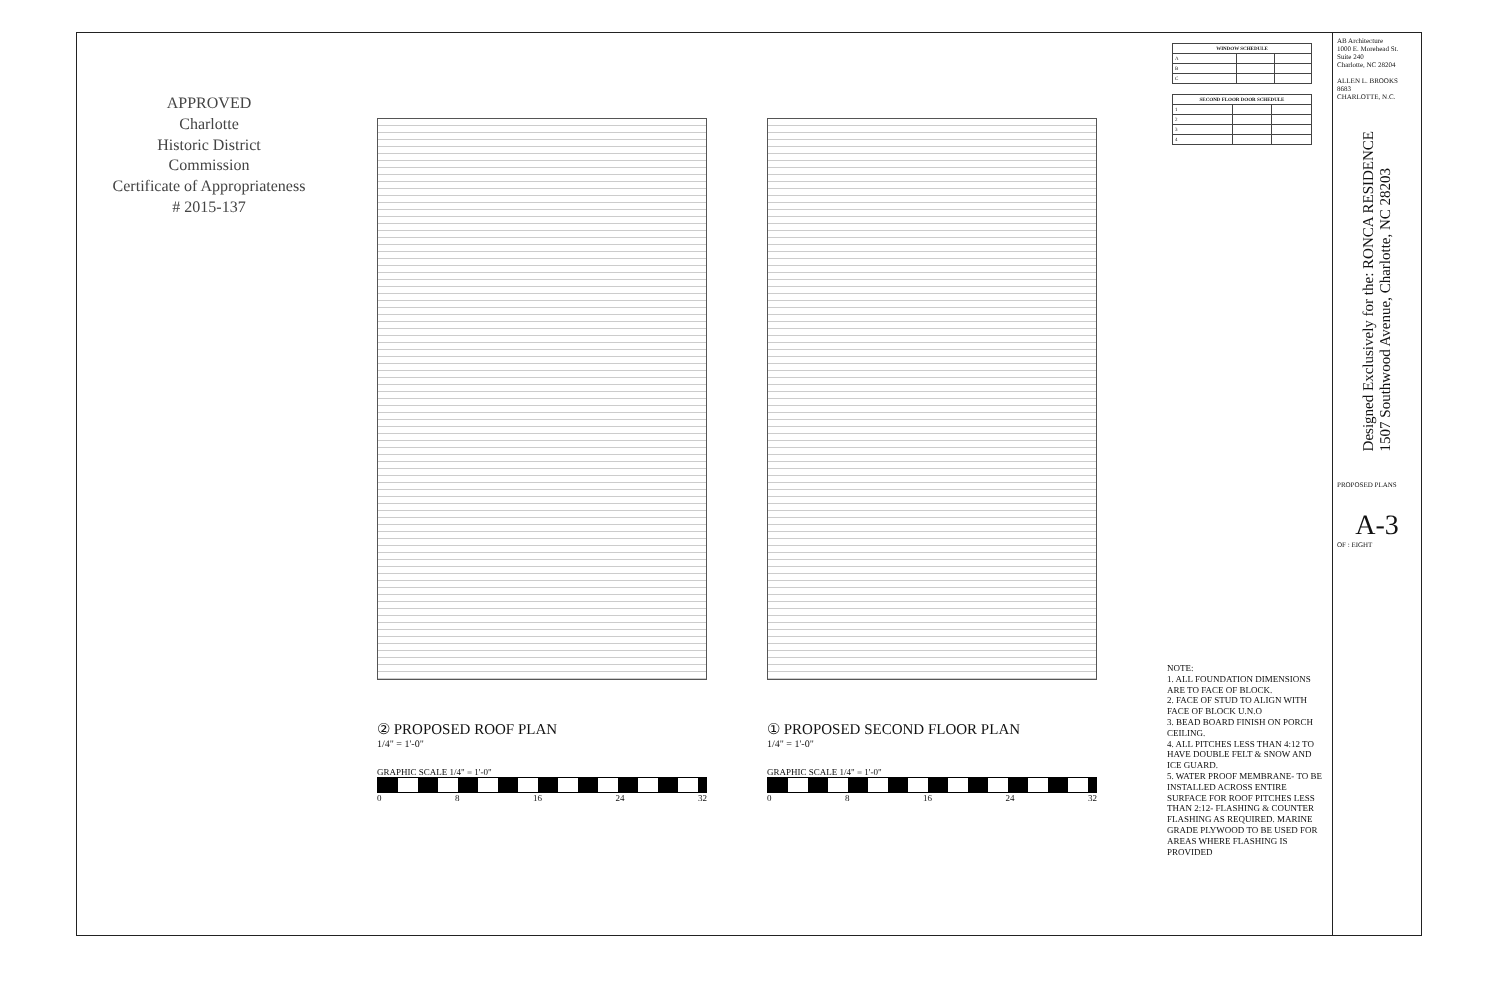APPROVED
Charlotte
Historic District
Commission
Certificate of Appropriateness
# 2015-137
② PROPOSED ROOF PLAN
1/4" = 1'-0"
GRAPHIC SCALE 1/4" = 1'-0"
0 8 16 24 32
① PROPOSED SECOND FLOOR PLAN
1/4" = 1'-0"
GRAPHIC SCALE 1/4" = 1'-0"
0 8 16 24 32
NOTE:
1. ALL FOUNDATION DIMENSIONS ARE TO FACE OF BLOCK.
2. FACE OF STUD TO ALIGN WITH FACE OF BLOCK U.N.O
3. BEAD BOARD FINISH ON PORCH CEILING.
4. ALL PITCHES LESS THAN 4:12 TO HAVE DOUBLE FELT & SNOW AND ICE GUARD.
5. WATER PROOF MEMBRANE- TO BE INSTALLED ACROSS ENTIRE SURFACE FOR ROOF PITCHES LESS THAN 2:12- FLASHING & COUNTER FLASHING AS REQUIRED. MARINE GRADE PLYWOOD TO BE USED FOR AREAS WHERE FLASHING IS PROVIDED
| WINDOW SCHEDULE | | |
| --- | --- | --- |
| A | | |
| B | | |
| C | | |
| SECOND FLOOR DOOR SCHEDULE | | |
| --- | --- | --- |
| 1 | | |
| 2 | | |
| 3 | | |
| 4 | | |
AB Architecture
1000 E. Morehead St.
Suite 240
Charlotte, NC 28204
ALLEN L. BROOKS
8683
CHARLOTTE, N.C.
Designed Exclusively for the: RONCA RESIDENCE
1507 Southwood Avenue, Charlotte, NC 28203
PROPOSED PLANS
A-3
OF : EIGHT